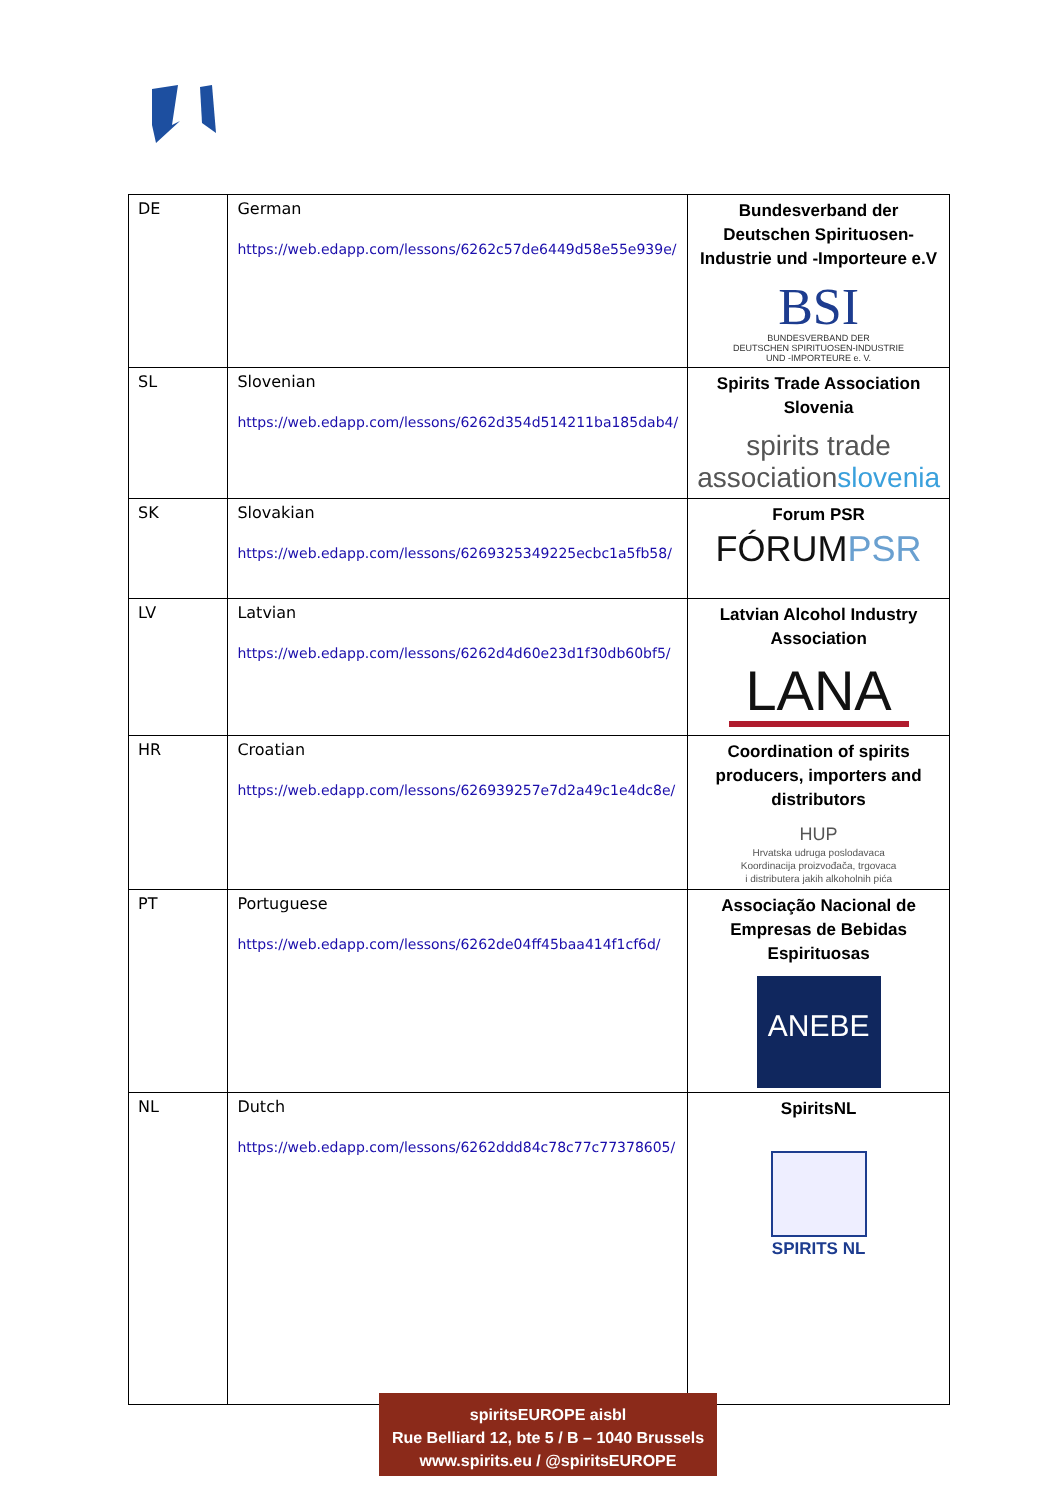| DE | German https://web.edapp.com/lessons/6262c57de6449d58e55e939e/ | Bundesverband der Deutschen Spirituosen-Industrie und -Importeure e.V BSI BUNDESVERBAND DER DEUTSCHEN SPIRITUOSEN-INDUSTRIE UND -IMPORTEURE e. V. |
| SL | Slovenian https://web.edapp.com/lessons/6262d354d514211ba185dab4/ | Spirits Trade Association Slovenia spirits trade association slovenia |
| SK | Slovakian https://web.edapp.com/lessons/6269325349225ecbc1a5fb58/ | Forum PSR FÓRUM PSR |
| LV | Latvian https://web.edapp.com/lessons/6262d4d60e23d1f30db60bf5/ | Latvian Alcohol Industry Association LANA |
| HR | Croatian https://web.edapp.com/lessons/626939257e7d2a49c1e4dc8e/ | Coordination of spirits producers, importers and distributors HUP Hrvatska udruga poslodavaca Koordinacija proizvođača, trgovaca i distributera jakih alkoholnih pića |
| PT | Portuguese https://web.edapp.com/lessons/6262de04ff45baa414f1cf6d/ | Associação Nacional de Empresas de Bebidas Espirituosas ANEBE |
| NL | Dutch https://web.edapp.com/lessons/6262ddd84c78c77c77378605/ | SpiritsNL SPIRITS NL |
spiritsEUROPE aisbl
Rue Belliard 12, bte 5 / B – 1040 Brussels
www.spirits.eu / @spiritsEUROPE